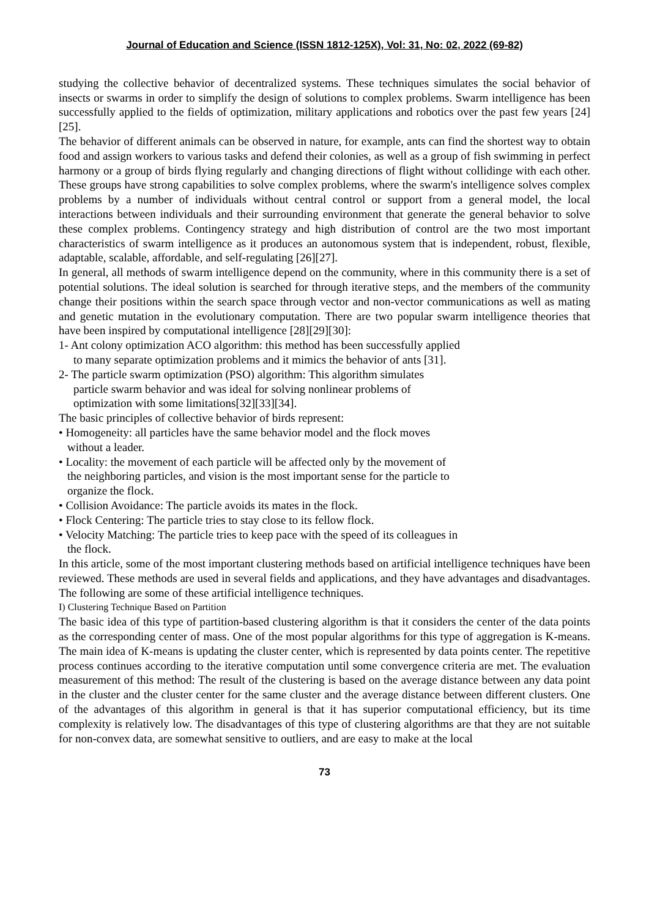Journal of Education and Science (ISSN 1812-125X), Vol: 31, No: 02, 2022 (69-82)
studying the collective behavior of decentralized systems. These techniques simulates the social behavior of insects or swarms in order to simplify the design of solutions to complex problems. Swarm intelligence has been successfully applied to the fields of optimization, military applications and robotics over the past few years [24][25].
The behavior of different animals can be observed in nature, for example, ants can find the shortest way to obtain food and assign workers to various tasks and defend their colonies, as well as a group of fish swimming in perfect harmony or a group of birds flying regularly and changing directions of flight without collidinge with each other. These groups have strong capabilities to solve complex problems, where the swarm's intelligence solves complex problems by a number of individuals without central control or support from a general model, the local interactions between individuals and their surrounding environment that generate the general behavior to solve these complex problems. Contingency strategy and high distribution of control are the two most important characteristics of swarm intelligence as it produces an autonomous system that is independent, robust, flexible, adaptable, scalable, affordable, and self-regulating [26][27].
In general, all methods of swarm intelligence depend on the community, where in this community there is a set of potential solutions. The ideal solution is searched for through iterative steps, and the members of the community change their positions within the search space through vector and non-vector communications as well as mating and genetic mutation in the evolutionary computation. There are two popular swarm intelligence theories that have been inspired by computational intelligence [28][29][30]:
1- Ant colony optimization ACO algorithm: this method has been successfully applied
to many separate optimization problems and it mimics the behavior of ants [31].
2- The particle swarm optimization (PSO) algorithm: This algorithm simulates
particle swarm behavior and was ideal for solving nonlinear problems of
optimization with some limitations[32][33][34].
The basic principles of collective behavior of birds represent:
• Homogeneity: all particles have the same behavior model and the flock moves
without a leader.
• Locality: the movement of each particle will be affected only by the movement of
the neighboring particles, and vision is the most important sense for the particle to
organize the flock.
• Collision Avoidance: The particle avoids its mates in the flock.
• Flock Centering: The particle tries to stay close to its fellow flock.
• Velocity Matching: The particle tries to keep pace with the speed of its colleagues in
the flock.
In this article, some of the most important clustering methods based on artificial intelligence techniques have been reviewed. These methods are used in several fields and applications, and they have advantages and disadvantages. The following are some of these artificial intelligence techniques.
I) Clustering Technique Based on Partition
The basic idea of this type of partition-based clustering algorithm is that it considers the center of the data points as the corresponding center of mass. One of the most popular algorithms for this type of aggregation is K-means. The main idea of K-means is updating the cluster center, which is represented by data points center. The repetitive process continues according to the iterative computation until some convergence criteria are met. The evaluation measurement of this method: The result of the clustering is based on the average distance between any data point in the cluster and the cluster center for the same cluster and the average distance between different clusters. One of the advantages of this algorithm in general is that it has superior computational efficiency, but its time complexity is relatively low. The disadvantages of this type of clustering algorithms are that they are not suitable for non-convex data, are somewhat sensitive to outliers, and are easy to make at the local
73